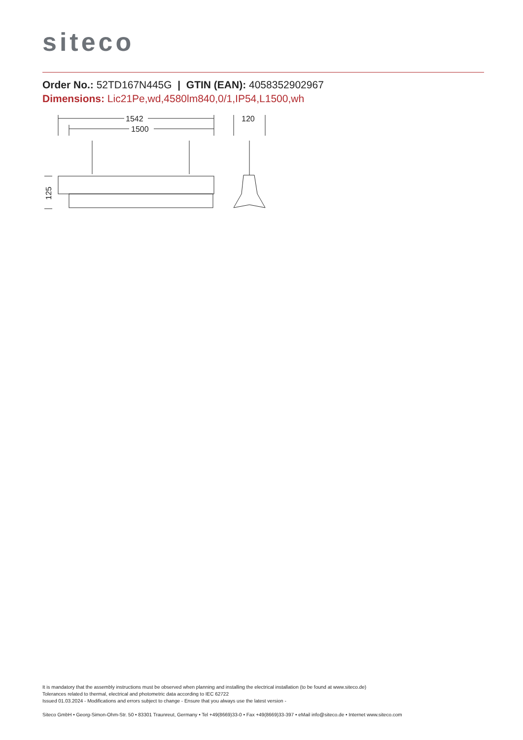siteco
Order No.: 52TD167N445G | GTIN (EAN): 4058352902967
Dimensions: Lic21Pe,wd,4580lm840,0/1,IP54,L1500,wh
1542
1500
120
125
It is mandatory that the assembly instructions must be observed when planning and installing the electrical installation (to be found at www.siteco.de)
Tolerances related to thermal, electrical and photometric data according to IEC 62722
Issued 01.03.2024 - Modifications and errors subject to change - Ensure that you always use the latest version -
Siteco GmbH • Georg-Simon-Ohm-Str. 50 • 83301 Traunreut, Germany • Tel +49(8669)33-0 • Fax +49(8669)33-397 • eMail info@siteco.de • Internet www.siteco.com